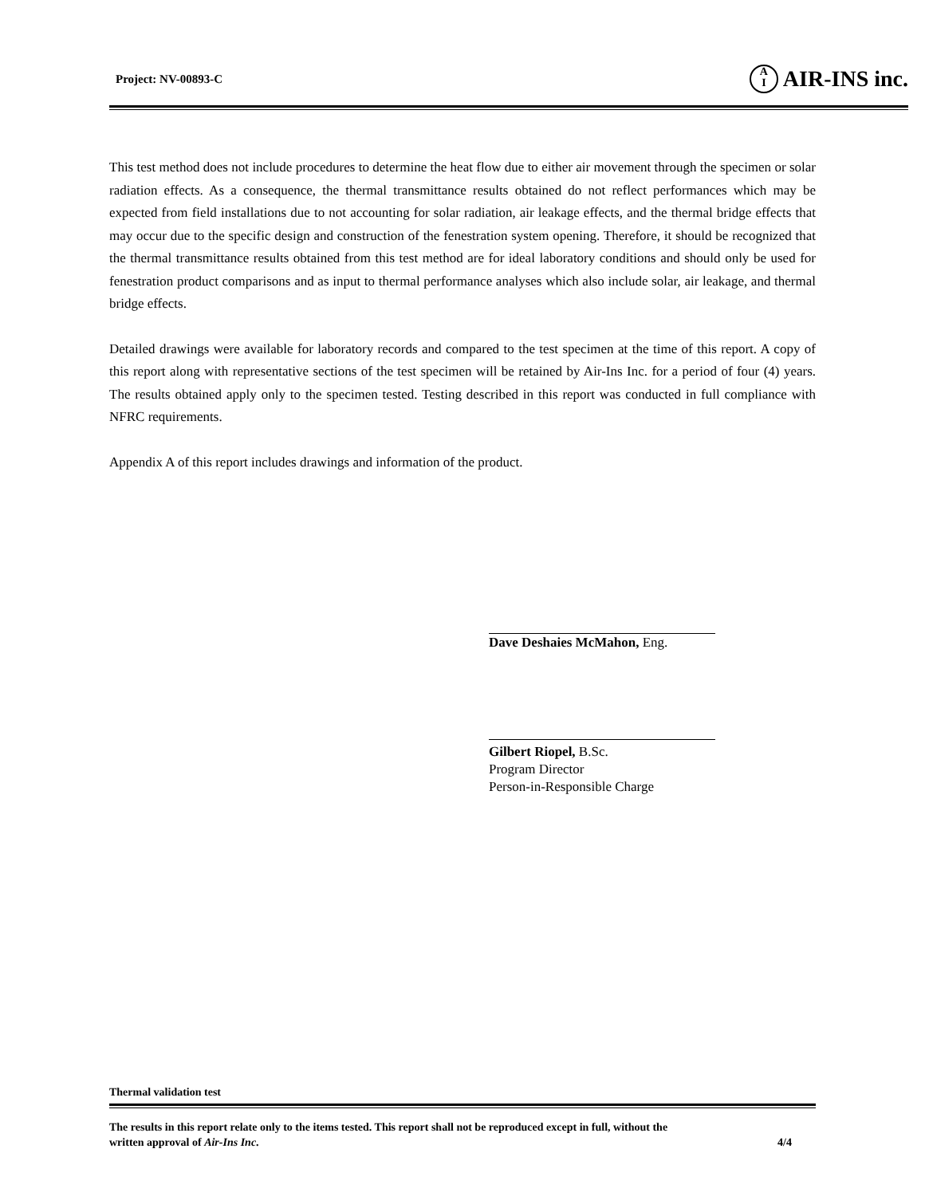Project: NV-00893-C A
I AIR-INS inc.
This test method does not include procedures to determine the heat flow due to either air movement through the specimen or solar radiation effects. As a consequence, the thermal transmittance results obtained do not reflect performances which may be expected from field installations due to not accounting for solar radiation, air leakage effects, and the thermal bridge effects that may occur due to the specific design and construction of the fenestration system opening. Therefore, it should be recognized that the thermal transmittance results obtained from this test method are for ideal laboratory conditions and should only be used for fenestration product comparisons and as input to thermal performance analyses which also include solar, air leakage, and thermal bridge effects.
Detailed drawings were available for laboratory records and compared to the test specimen at the time of this report. A copy of this report along with representative sections of the test specimen will be retained by Air-Ins Inc. for a period of four (4) years. The results obtained apply only to the specimen tested. Testing described in this report was conducted in full compliance with NFRC requirements.
Appendix A of this report includes drawings and information of the product.
Dave Deshaies McMahon, Eng.
Gilbert Riopel, B.Sc.
Program Director
Person-in-Responsible Charge
Thermal validation test
The results in this report relate only to the items tested. This report shall not be reproduced except in full, without the
written approval of Air-Ins Inc. 4/4